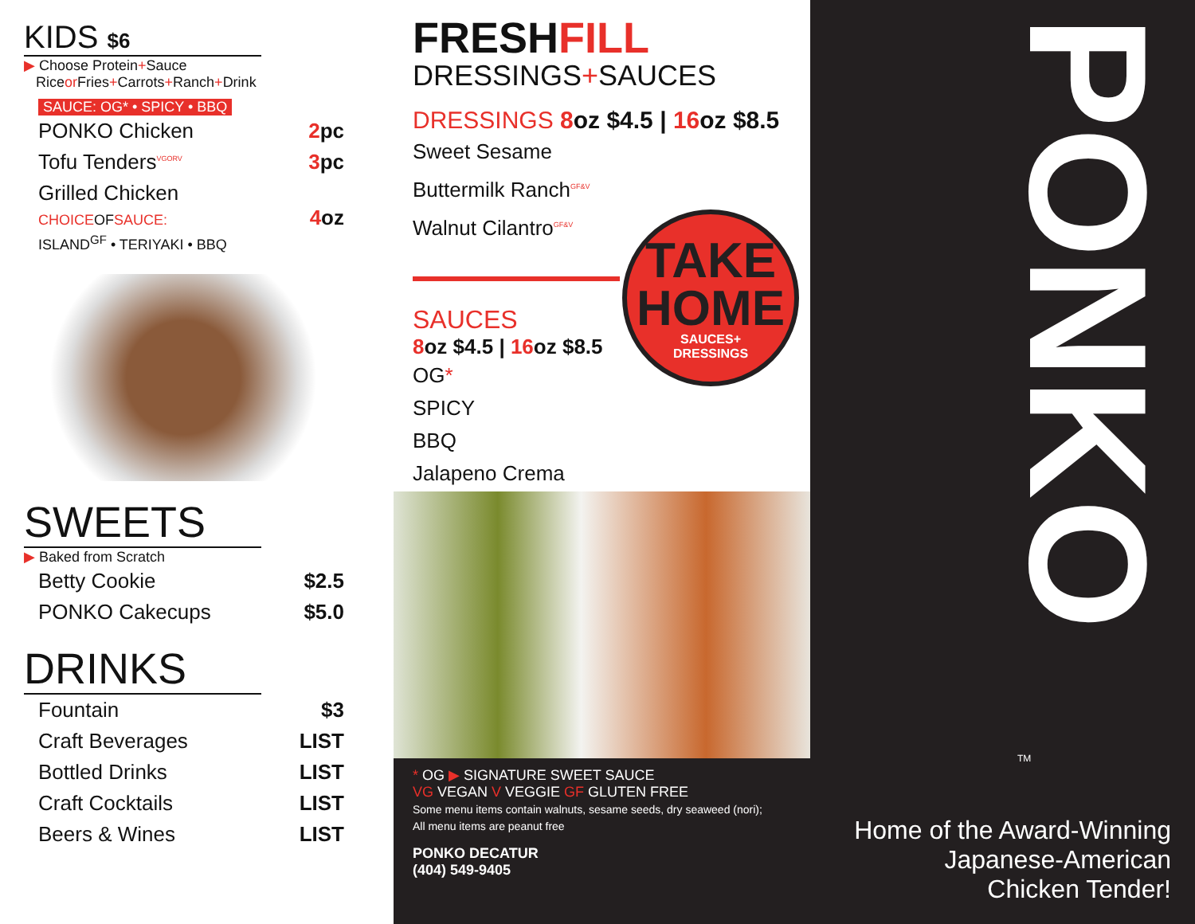KIDS $6
▶ Choose Protein+Sauce
Riceor Fries+Carrots+Ranch+Drink
SAUCE: OG* • SPICY • BBQ
| PONKO Chicken | 2 pc |
| Tofu Tenders<sup>VGORV</sup> | 3 pc |
| Grilled Chicken CHOICE OF SAUCE: ISLAND<sup>GF</sup> • TERIYAKI • BBQ | 4 oz |
SWEETS
▶ Baked from Scratch
| Betty Cookie | $2.5 |
| PONKO Cakecups | $5.0 |
DRINKS
| Fountain | $3 |
| Craft Beverages | LIST |
| Bottled Drinks | LIST |
| Craft Cocktails | LIST |
| Beers & Wines | LIST |
FRESHFILL
DRESSINGS+SAUCES
DRESSINGS 8oz $4.5 | 16oz $8.5
Sweet Sesame
Buttermilk Ranch<sup>GF&V</sup>
Walnut Cilantro<sup>GF&V</sup>
TAKE
HOME
SAUCES+
DRESSINGS
SAUCES
8oz $4.5 | 16oz $8.5
OG*
SPICY
BBQ
Jalapeno Crema
* OG ▶ SIGNATURE SWEET SAUCE
VG VEGAN V VEGGIE GF GLUTEN FREE
Some menu items contain walnuts, sesame seeds, dry seaweed (nori);
All menu items are peanut free
PONKO DECATUR
(404) 549-9405
PONKO
TM
Home of the Award-Winning
Japanese-American
Chicken Tender!